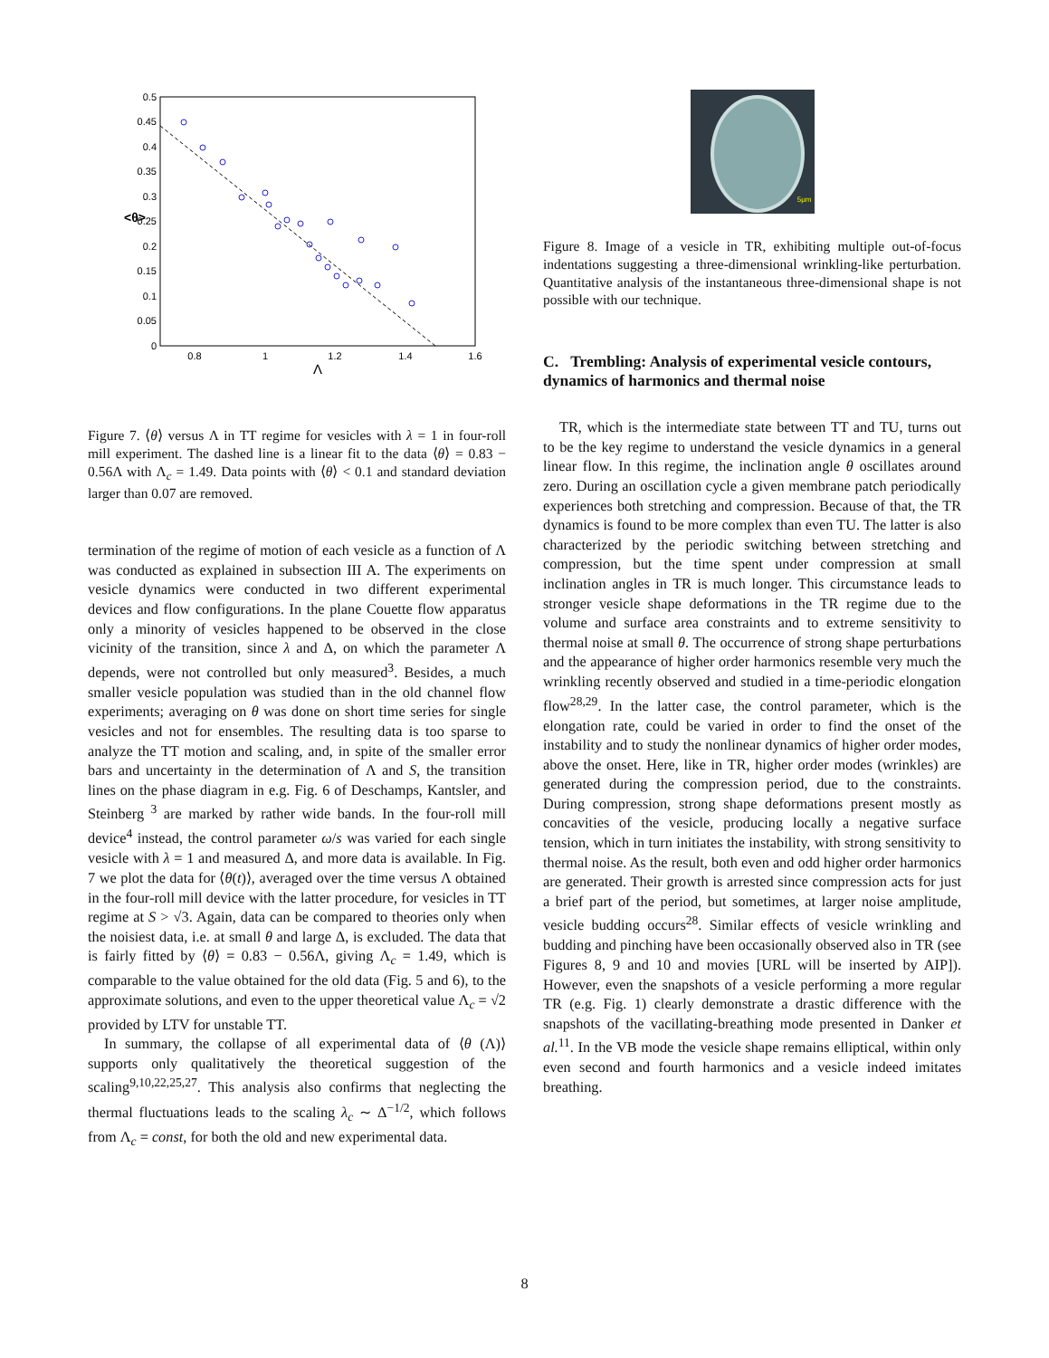0.5
0.45
0.4
0.35
0.3
0.25
0.2
0.15
0.1
0.05
0
0.8
1
1.2
1.4
1.6
Λ
<θ>
Figure 7. ⟨θ⟩ versus Λ in TT regime for vesicles with λ = 1 in four-roll mill experiment. The dashed line is a linear fit to the data ⟨θ⟩ = 0.83 − 0.56Λ with Λ<sub>c</sub> = 1.49. Data points with ⟨θ⟩ < 0.1 and standard deviation larger than 0.07 are removed.
termination of the regime of motion of each vesicle as a function of Λ was conducted as explained in subsection III A. The experiments on vesicle dynamics were conducted in two different experimental devices and flow configurations. In the plane Couette flow apparatus only a minority of vesicles happened to be observed in the close vicinity of the transition, since λ and Δ, on which the parameter Λ depends, were not controlled but only measured<sup>3</sup>. Besides, a much smaller vesicle population was studied than in the old channel flow experiments; averaging on θ was done on short time series for single vesicles and not for ensembles. The resulting data is too sparse to analyze the TT motion and scaling, and, in spite of the smaller error bars and uncertainty in the determination of Λ and S, the transition lines on the phase diagram in e.g. Fig. 6 of Deschamps, Kantsler, and Steinberg <sup>3</sup> are marked by rather wide bands. In the four-roll mill device<sup>4</sup> instead, the control parameter ω/s was varied for each single vesicle with λ = 1 and measured Δ, and more data is available. In Fig. 7 we plot the data for ⟨θ(t)⟩, averaged over the time versus Λ obtained in the four-roll mill device with the latter procedure, for vesicles in TT regime at S > √3. Again, data can be compared to theories only when the noisiest data, i.e. at small θ and large Δ, is excluded. The data that is fairly fitted by ⟨θ⟩ = 0.83 − 0.56Λ, giving Λ<sub>c</sub> = 1.49, which is comparable to the value obtained for the old data (Fig. 5 and 6), to the approximate solutions, and even to the upper theoretical value Λ<sub>c</sub> = √2 provided by LTV for unstable TT.
In summary, the collapse of all experimental data of ⟨θ (Λ)⟩ supports only qualitatively the theoretical suggestion of the scaling<sup>9,10,22,25,27</sup>. This analysis also confirms that neglecting the thermal fluctuations leads to the scaling λ<sub>c</sub> ∼ Δ<sup>−1/2</sup>, which follows from Λ<sub>c</sub> = const, for both the old and new experimental data.
5μm
Figure 8. Image of a vesicle in TR, exhibiting multiple out-of-focus indentations suggesting a three-dimensional wrinkling-like perturbation. Quantitative analysis of the instantaneous three-dimensional shape is not possible with our technique.
C. Trembling: Analysis of experimental vesicle contours, dynamics of harmonics and thermal noise
TR, which is the intermediate state between TT and TU, turns out to be the key regime to understand the vesicle dynamics in a general linear flow. In this regime, the inclination angle θ oscillates around zero. During an oscillation cycle a given membrane patch periodically experiences both stretching and compression. Because of that, the TR dynamics is found to be more complex than even TU. The latter is also characterized by the periodic switching between stretching and compression, but the time spent under compression at small inclination angles in TR is much longer. This circumstance leads to stronger vesicle shape deformations in the TR regime due to the volume and surface area constraints and to extreme sensitivity to thermal noise at small θ. The occurrence of strong shape perturbations and the appearance of higher order harmonics resemble very much the wrinkling recently observed and studied in a time-periodic elongation flow<sup>28,29</sup>. In the latter case, the control parameter, which is the elongation rate, could be varied in order to find the onset of the instability and to study the nonlinear dynamics of higher order modes, above the onset. Here, like in TR, higher order modes (wrinkles) are generated during the compression period, due to the constraints. During compression, strong shape deformations present mostly as concavities of the vesicle, producing locally a negative surface tension, which in turn initiates the instability, with strong sensitivity to thermal noise. As the result, both even and odd higher order harmonics are generated. Their growth is arrested since compression acts for just a brief part of the period, but sometimes, at larger noise amplitude, vesicle budding occurs<sup>28</sup>. Similar effects of vesicle wrinkling and budding and pinching have been occasionally observed also in TR (see Figures 8, 9 and 10 and movies [URL will be inserted by AIP]). However, even the snapshots of a vesicle performing a more regular TR (e.g. Fig. 1) clearly demonstrate a drastic difference with the snapshots of the vacillating-breathing mode presented in Danker et al.<sup>11</sup>. In the VB mode the vesicle shape remains elliptical, within only even second and fourth harmonics and a vesicle indeed imitates breathing.
8